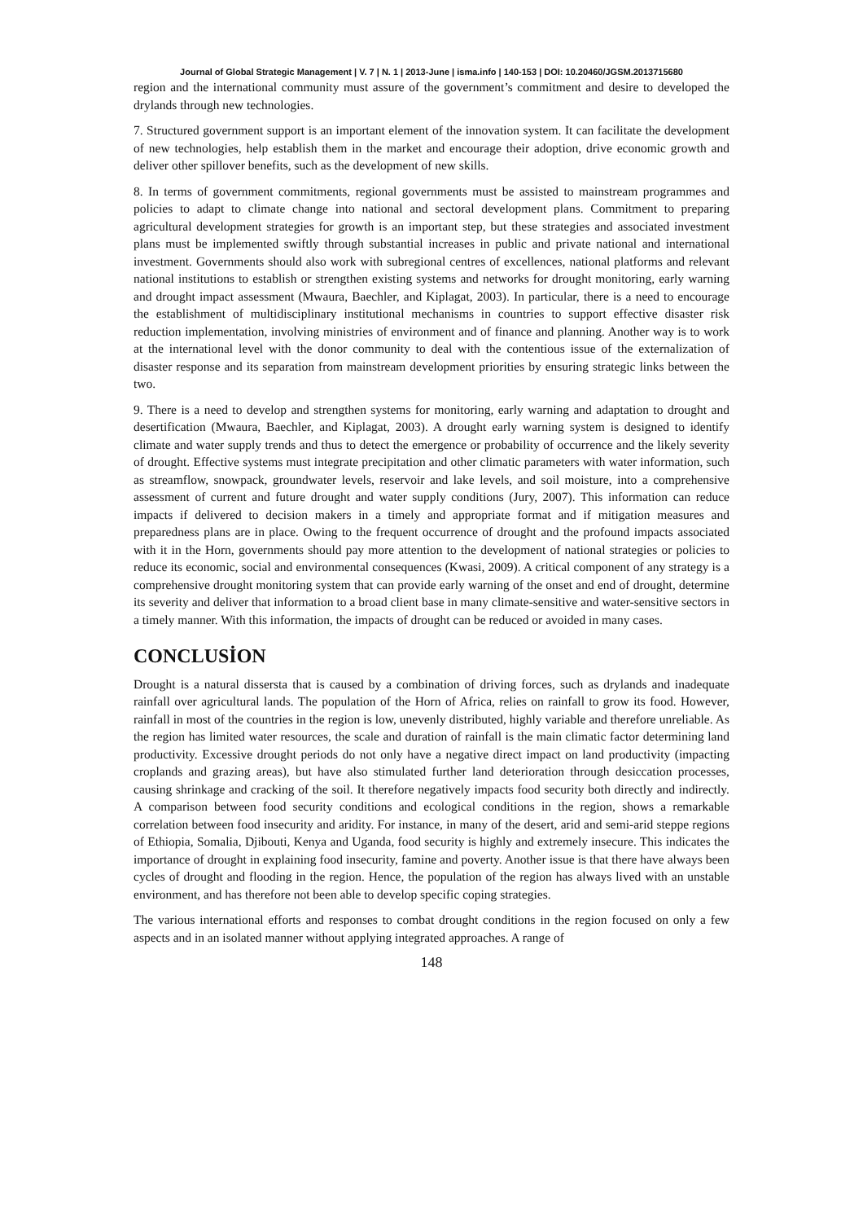Journal of Global Strategic Management | V. 7 | N. 1 | 2013-June | isma.info | 140-153 | DOI: 10.20460/JGSM.2013715680
region and the international community must assure of the government’s commitment and desire to developed the drylands through new technologies.
7. Structured government support is an important element of the innovation system. It can facilitate the development of new technologies, help establish them in the market and encourage their adoption, drive economic growth and deliver other spillover benefits, such as the development of new skills.
8. In terms of government commitments, regional governments must be assisted to mainstream programmes and policies to adapt to climate change into national and sectoral development plans. Commitment to preparing agricultural development strategies for growth is an important step, but these strategies and associated investment plans must be implemented swiftly through substantial increases in public and private national and international investment. Governments should also work with subregional centres of excellences, national platforms and relevant national institutions to establish or strengthen existing systems and networks for drought monitoring, early warning and drought impact assessment (Mwaura, Baechler, and Kiplagat, 2003). In particular, there is a need to encourage the establishment of multidisciplinary institutional mechanisms in countries to support effective disaster risk reduction implementation, involving ministries of environment and of finance and planning. Another way is to work at the international level with the donor community to deal with the contentious issue of the externalization of disaster response and its separation from mainstream development priorities by ensuring strategic links between the two.
9. There is a need to develop and strengthen systems for monitoring, early warning and adaptation to drought and desertification (Mwaura, Baechler, and Kiplagat, 2003). A drought early warning system is designed to identify climate and water supply trends and thus to detect the emergence or probability of occurrence and the likely severity of drought. Effective systems must integrate precipitation and other climatic parameters with water information, such as streamflow, snowpack, groundwater levels, reservoir and lake levels, and soil moisture, into a comprehensive assessment of current and future drought and water supply conditions (Jury, 2007). This information can reduce impacts if delivered to decision makers in a timely and appropriate format and if mitigation measures and preparedness plans are in place. Owing to the frequent occurrence of drought and the profound impacts associated with it in the Horn, governments should pay more attention to the development of national strategies or policies to reduce its economic, social and environmental consequences (Kwasi, 2009). A critical component of any strategy is a comprehensive drought monitoring system that can provide early warning of the onset and end of drought, determine its severity and deliver that information to a broad client base in many climate-sensitive and water-sensitive sectors in a timely manner. With this information, the impacts of drought can be reduced or avoided in many cases.
CONCLUSİON
Drought is a natural dissersta that is caused by a combination of driving forces, such as drylands and inadequate rainfall over agricultural lands. The population of the Horn of Africa, relies on rainfall to grow its food. However, rainfall in most of the countries in the region is low, unevenly distributed, highly variable and therefore unreliable. As the region has limited water resources, the scale and duration of rainfall is the main climatic factor determining land productivity. Excessive drought periods do not only have a negative direct impact on land productivity (impacting croplands and grazing areas), but have also stimulated further land deterioration through desiccation processes, causing shrinkage and cracking of the soil. It therefore negatively impacts food security both directly and indirectly. A comparison between food security conditions and ecological conditions in the region, shows a remarkable correlation between food insecurity and aridity. For instance, in many of the desert, arid and semi-arid steppe regions of Ethiopia, Somalia, Djibouti, Kenya and Uganda, food security is highly and extremely insecure. This indicates the importance of drought in explaining food insecurity, famine and poverty. Another issue is that there have always been cycles of drought and flooding in the region. Hence, the population of the region has always lived with an unstable environment, and has therefore not been able to develop specific coping strategies.
The various international efforts and responses to combat drought conditions in the region focused on only a few aspects and in an isolated manner without applying integrated approaches. A range of
148